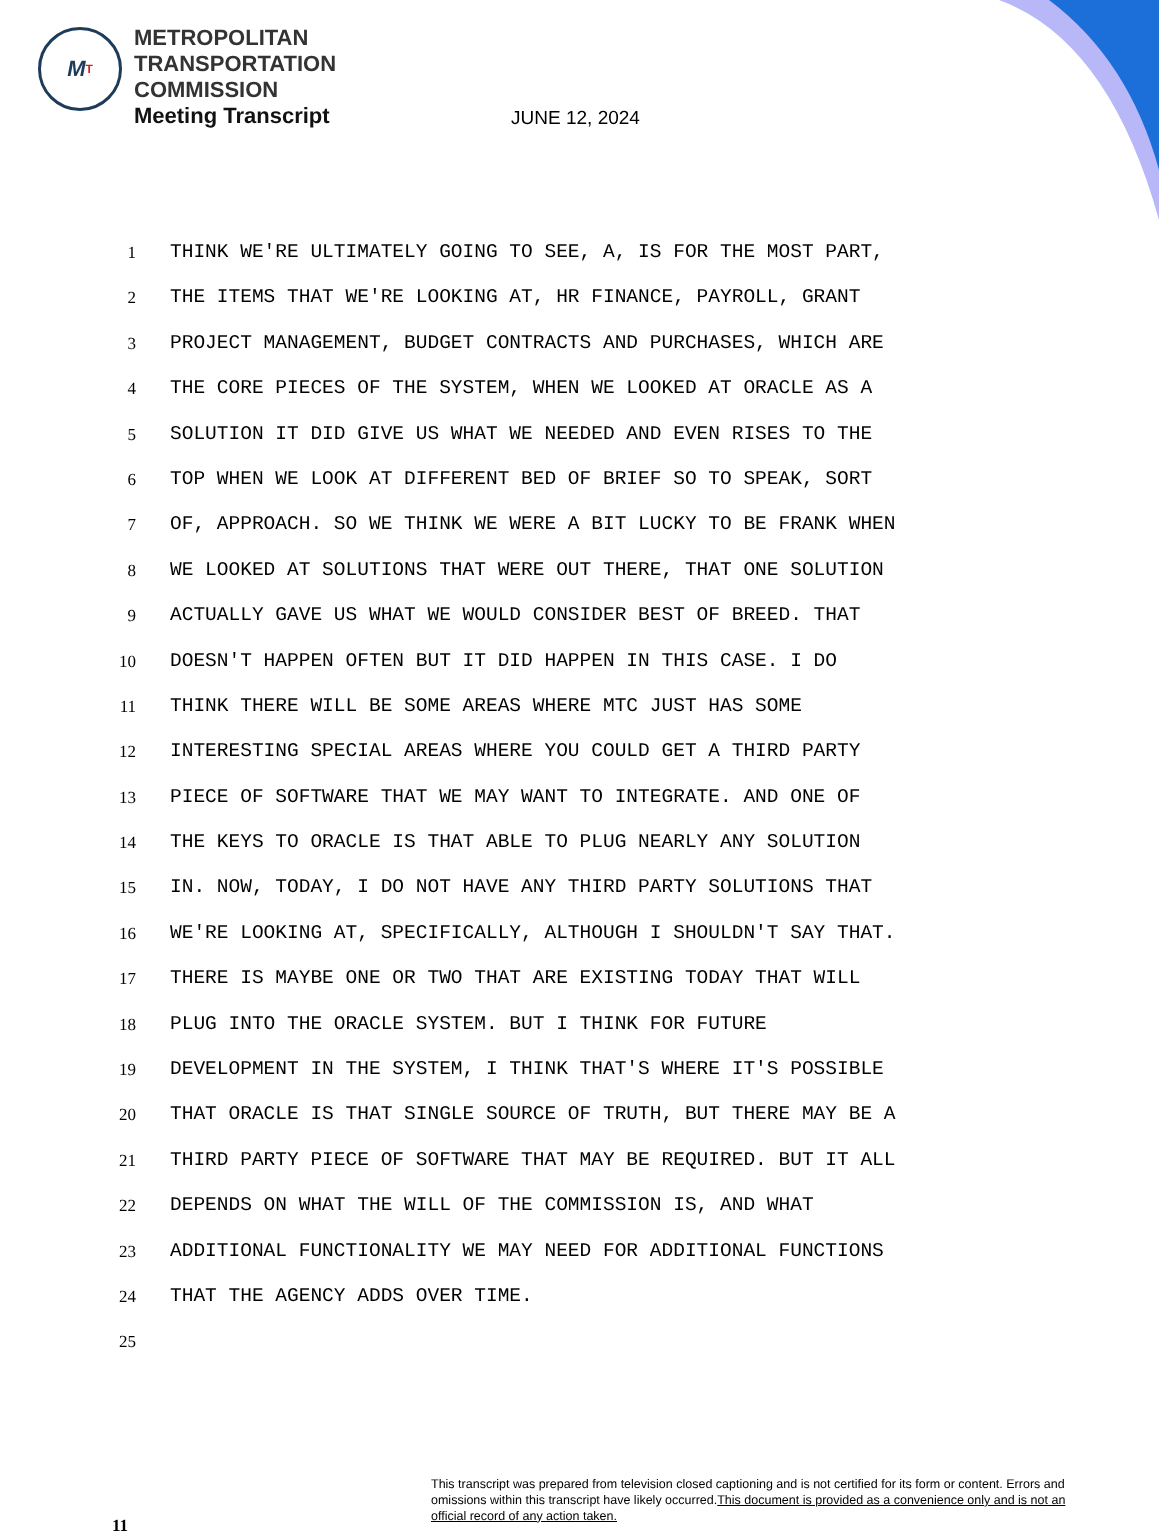M T
METROPOLITAN
TRANSPORTATION
COMMISSION
Meeting Transcript
JUNE 12, 2024
1 THINK WE'RE ULTIMATELY GOING TO SEE, A, IS FOR THE MOST PART,
2 THE ITEMS THAT WE'RE LOOKING AT, HR FINANCE, PAYROLL, GRANT
3 PROJECT MANAGEMENT, BUDGET CONTRACTS AND PURCHASES, WHICH ARE
4 THE CORE PIECES OF THE SYSTEM, WHEN WE LOOKED AT ORACLE AS A
5 SOLUTION IT DID GIVE US WHAT WE NEEDED AND EVEN RISES TO THE
6 TOP WHEN WE LOOK AT DIFFERENT BED OF BRIEF SO TO SPEAK, SORT
7 OF, APPROACH. SO WE THINK WE WERE A BIT LUCKY TO BE FRANK WHEN
8 WE LOOKED AT SOLUTIONS THAT WERE OUT THERE, THAT ONE SOLUTION
9 ACTUALLY GAVE US WHAT WE WOULD CONSIDER BEST OF BREED. THAT
10 DOESN'T HAPPEN OFTEN BUT IT DID HAPPEN IN THIS CASE. I DO
11 THINK THERE WILL BE SOME AREAS WHERE MTC JUST HAS SOME
12 INTERESTING SPECIAL AREAS WHERE YOU COULD GET A THIRD PARTY
13 PIECE OF SOFTWARE THAT WE MAY WANT TO INTEGRATE. AND ONE OF
14 THE KEYS TO ORACLE IS THAT ABLE TO PLUG NEARLY ANY SOLUTION
15 IN. NOW, TODAY, I DO NOT HAVE ANY THIRD PARTY SOLUTIONS THAT
16 WE'RE LOOKING AT, SPECIFICALLY, ALTHOUGH I SHOULDN'T SAY THAT.
17 THERE IS MAYBE ONE OR TWO THAT ARE EXISTING TODAY THAT WILL
18 PLUG INTO THE ORACLE SYSTEM. BUT I THINK FOR FUTURE
19 DEVELOPMENT IN THE SYSTEM, I THINK THAT'S WHERE IT'S POSSIBLE
20 THAT ORACLE IS THAT SINGLE SOURCE OF TRUTH, BUT THERE MAY BE A
21 THIRD PARTY PIECE OF SOFTWARE THAT MAY BE REQUIRED. BUT IT ALL
22 DEPENDS ON WHAT THE WILL OF THE COMMISSION IS, AND WHAT
23 ADDITIONAL FUNCTIONALITY WE MAY NEED FOR ADDITIONAL FUNCTIONS
24 THAT THE AGENCY ADDS OVER TIME.
25
11
This transcript was prepared from television closed captioning and is not certified for its form or content. Errors and omissions within this transcript have likely occurred.This document is provided as a convenience only and is not an official record of any action taken.